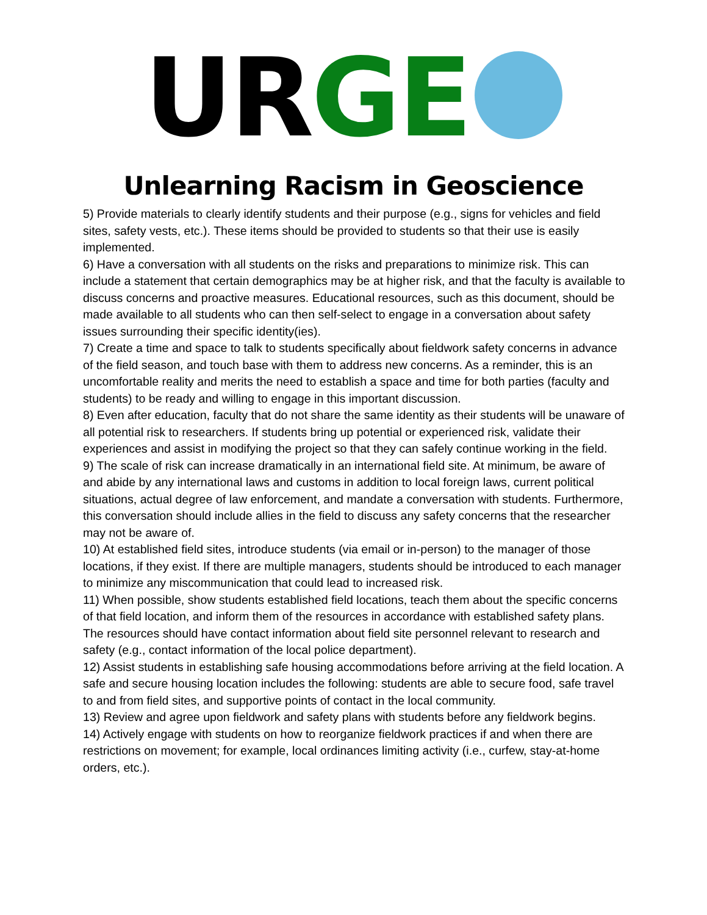UR GE
Unlearning Racism in Geoscience
5) Provide materials to clearly identify students and their purpose (e.g., signs for vehicles and field sites, safety vests, etc.). These items should be provided to students so that their use is easily implemented.
6) Have a conversation with all students on the risks and preparations to minimize risk. This can include a statement that certain demographics may be at higher risk, and that the faculty is available to discuss concerns and proactive measures. Educational resources, such as this document, should be made available to all students who can then self-select to engage in a conversation about safety issues surrounding their specific identity(ies).
7) Create a time and space to talk to students specifically about fieldwork safety concerns in advance of the field season, and touch base with them to address new concerns. As a reminder, this is an uncomfortable reality and merits the need to establish a space and time for both parties (faculty and students) to be ready and willing to engage in this important discussion.
8) Even after education, faculty that do not share the same identity as their students will be unaware of all potential risk to researchers. If students bring up potential or experienced risk, validate their experiences and assist in modifying the project so that they can safely continue working in the field.
9) The scale of risk can increase dramatically in an international field site. At minimum, be aware of and abide by any international laws and customs in addition to local foreign laws, current political situations, actual degree of law enforcement, and mandate a conversation with students. Furthermore, this conversation should include allies in the field to discuss any safety concerns that the researcher may not be aware of.
10) At established field sites, introduce students (via email or in-person) to the manager of those locations, if they exist. If there are multiple managers, students should be introduced to each manager to minimize any miscommunication that could lead to increased risk.
11) When possible, show students established field locations, teach them about the specific concerns of that field location, and inform them of the resources in accordance with established safety plans. The resources should have contact information about field site personnel relevant to research and safety (e.g., contact information of the local police department).
12) Assist students in establishing safe housing accommodations before arriving at the field location. A safe and secure housing location includes the following: students are able to secure food, safe travel to and from field sites, and supportive points of contact in the local community.
13) Review and agree upon fieldwork and safety plans with students before any fieldwork begins.
14) Actively engage with students on how to reorganize fieldwork practices if and when there are restrictions on movement; for example, local ordinances limiting activity (i.e., curfew, stay-at-home orders, etc.).